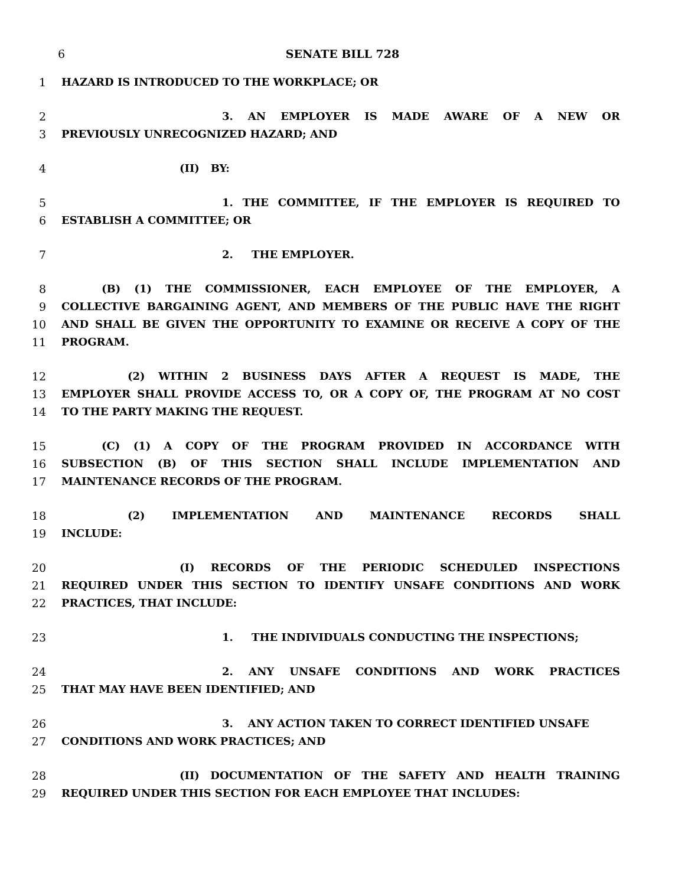6 SENATE BILL 728
1 HAZARD IS INTRODUCED TO THE WORKPLACE; OR
2 3. AN EMPLOYER IS MADE AWARE OF A NEW OR
3 PREVIOUSLY UNRECOGNIZED HAZARD; AND
4 (II) BY:
5 1. THE COMMITTEE, IF THE EMPLOYER IS REQUIRED TO
6 ESTABLISH A COMMITTEE; OR
7 2. THE EMPLOYER.
8 (B) (1) THE COMMISSIONER, EACH EMPLOYEE OF THE EMPLOYER, A
9 COLLECTIVE BARGAINING AGENT, AND MEMBERS OF THE PUBLIC HAVE THE RIGHT
10 AND SHALL BE GIVEN THE OPPORTUNITY TO EXAMINE OR RECEIVE A COPY OF THE
11 PROGRAM.
12 (2) WITHIN 2 BUSINESS DAYS AFTER A REQUEST IS MADE, THE
13 EMPLOYER SHALL PROVIDE ACCESS TO, OR A COPY OF, THE PROGRAM AT NO COST
14 TO THE PARTY MAKING THE REQUEST.
15 (C) (1) A COPY OF THE PROGRAM PROVIDED IN ACCORDANCE WITH
16 SUBSECTION (B) OF THIS SECTION SHALL INCLUDE IMPLEMENTATION AND
17 MAINTENANCE RECORDS OF THE PROGRAM.
18 (2) IMPLEMENTATION AND MAINTENANCE RECORDS SHALL
19 INCLUDE:
20 (I) RECORDS OF THE PERIODIC SCHEDULED INSPECTIONS
21 REQUIRED UNDER THIS SECTION TO IDENTIFY UNSAFE CONDITIONS AND WORK
22 PRACTICES, THAT INCLUDE:
23 1. THE INDIVIDUALS CONDUCTING THE INSPECTIONS;
24 2. ANY UNSAFE CONDITIONS AND WORK PRACTICES
25 THAT MAY HAVE BEEN IDENTIFIED; AND
26 3. ANY ACTION TAKEN TO CORRECT IDENTIFIED UNSAFE
27 CONDITIONS AND WORK PRACTICES; AND
28 (II) DOCUMENTATION OF THE SAFETY AND HEALTH TRAINING
29 REQUIRED UNDER THIS SECTION FOR EACH EMPLOYEE THAT INCLUDES: